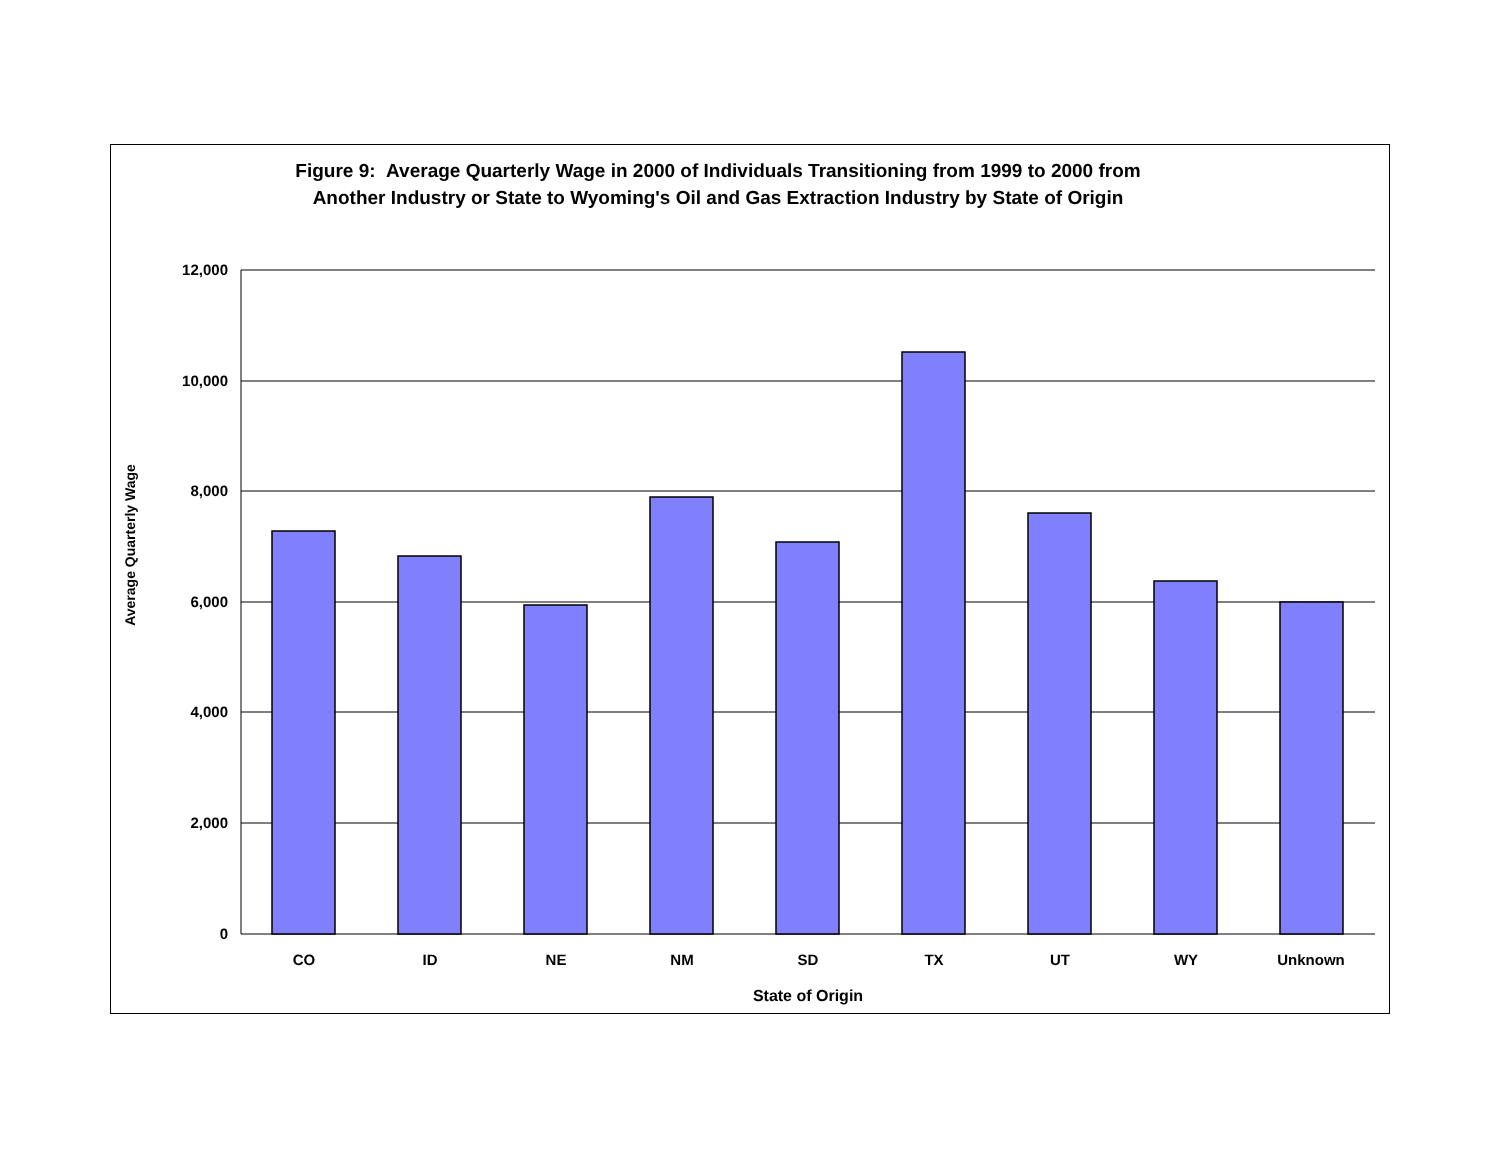Figure 9: Average Quarterly Wage in 2000 of Individuals Transitioning from 1999 to 2000 from
Another Industry or State to Wyoming's Oil and Gas Extraction Industry by State of Origin
Average Quarterly Wage
12,000
10,000
8,000
6,000
4,000
2,000
0
CO
ID
NE
NM
SD
TX
UT
WY
Unknown
State of Origin